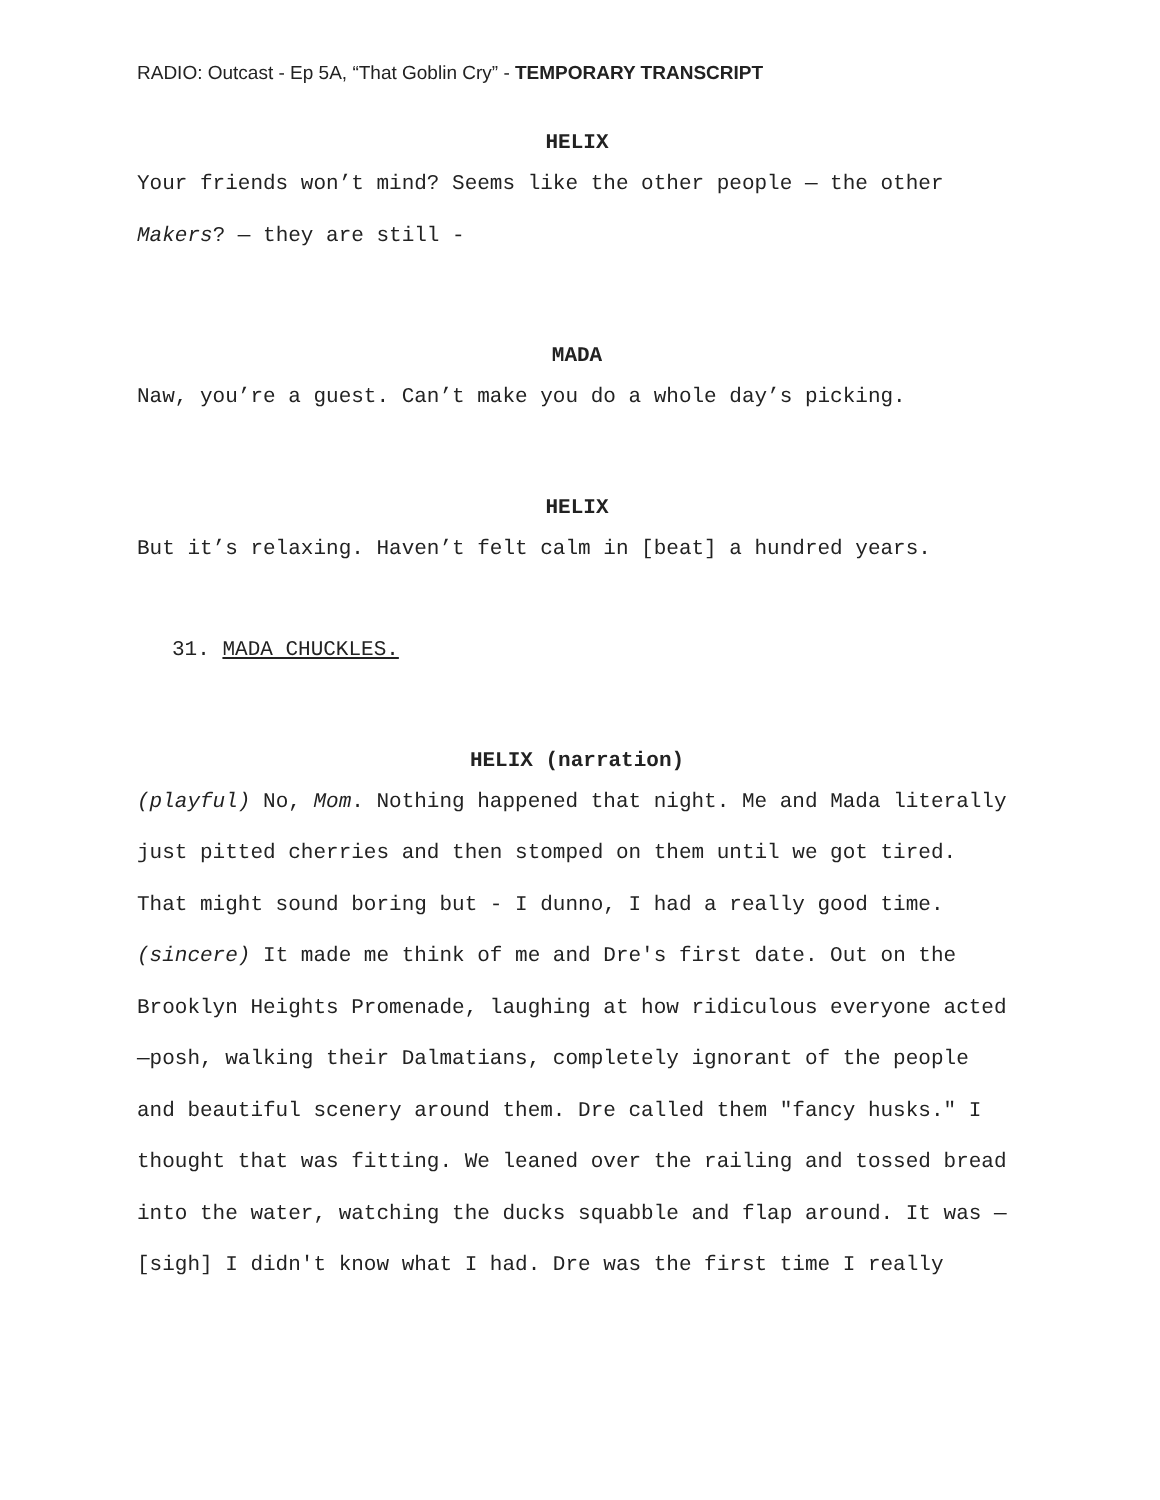RADIO: Outcast - Ep 5A, “That Goblin Cry” - TEMPORARY TRANSCRIPT
HELIX
Your friends won’t mind? Seems like the other people — the other Makers? — they are still -
MADA
Naw, you’re a guest. Can’t make you do a whole day’s picking.
HELIX
But it’s relaxing. Haven’t felt calm in [beat] a hundred years.
31. MADA CHUCKLES.
HELIX (narration)
(playful) No, Mom. Nothing happened that night. Me and Mada literally just pitted cherries and then stomped on them until we got tired. That might sound boring but - I dunno, I had a really good time. (sincere) It made me think of me and Dre's first date. Out on the Brooklyn Heights Promenade, laughing at how ridiculous everyone acted—posh, walking their Dalmatians, completely ignorant of the people and beautiful scenery around them. Dre called them "fancy husks." I thought that was fitting. We leaned over the railing and tossed bread into the water, watching the ducks squabble and flap around. It was — [sigh] I didn't know what I had. Dre was the first time I really